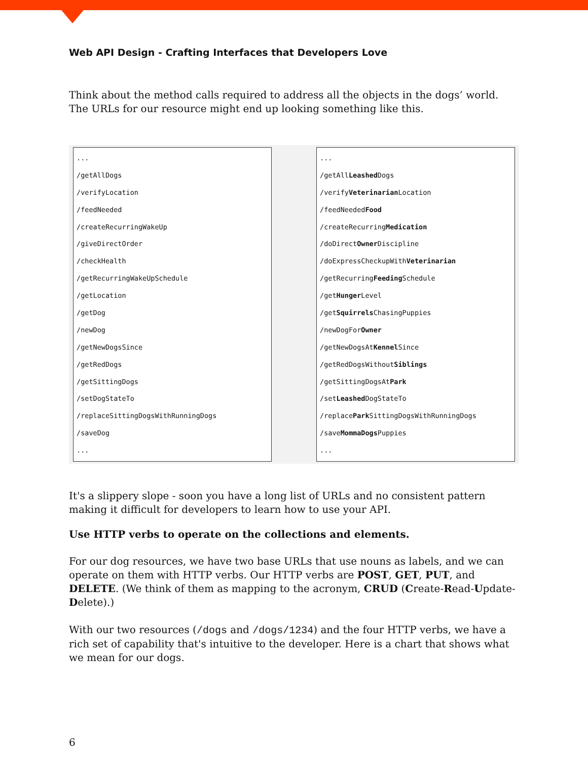Web API Design - Crafting Interfaces that Developers Love
Think about the method calls required to address all the objects in the dogs’ world. The URLs for our resource might end up looking something like this.
...
/getAllDogs
/verifyLocation
/feedNeeded
/createRecurringWakeUp
/giveDirectOrder
/checkHealth
/getRecurringWakeUpSchedule
/getLocation
/getDog
/newDog
/getNewDogsSince
/getRedDogs
/getSittingDogs
/setDogStateTo
/replaceSittingDogsWithRunningDogs
/saveDog
...
...
/getAllLeashed Dogs
/verifyVeterinarian Location
/feedNeededFood
/createRecurringMedication
/doDirectOwner Discipline
/doExpressCheckupWithVeterinarian
/getRecurringFeeding Schedule
/getHunger Level
/getSquirrels ChasingPuppies
/newDogForOwner
/getNewDogsAtKennel Since
/getRedDogsWithoutSiblings
/getSittingDogsAtPark
/setLeashed DogStateTo
/replacePark SittingDogsWithRunningDogs
/saveMommaDogs Puppies
...
It's a slippery slope - soon you have a long list of URLs and no consistent pattern making it difficult for developers to learn how to use your API.
Use HTTP verbs to operate on the collections and elements.
For our dog resources, we have two base URLs that use nouns as labels, and we can operate on them with HTTP verbs. Our HTTP verbs are POST, GET, PUT, and DELETE. (We think of them as mapping to the acronym, CRUD (Create-Read-Update-Delete).)
With our two resources (/dogs and /dogs/1234) and the four HTTP verbs, we have a rich set of capability that's intuitive to the developer. Here is a chart that shows what we mean for our dogs.
6